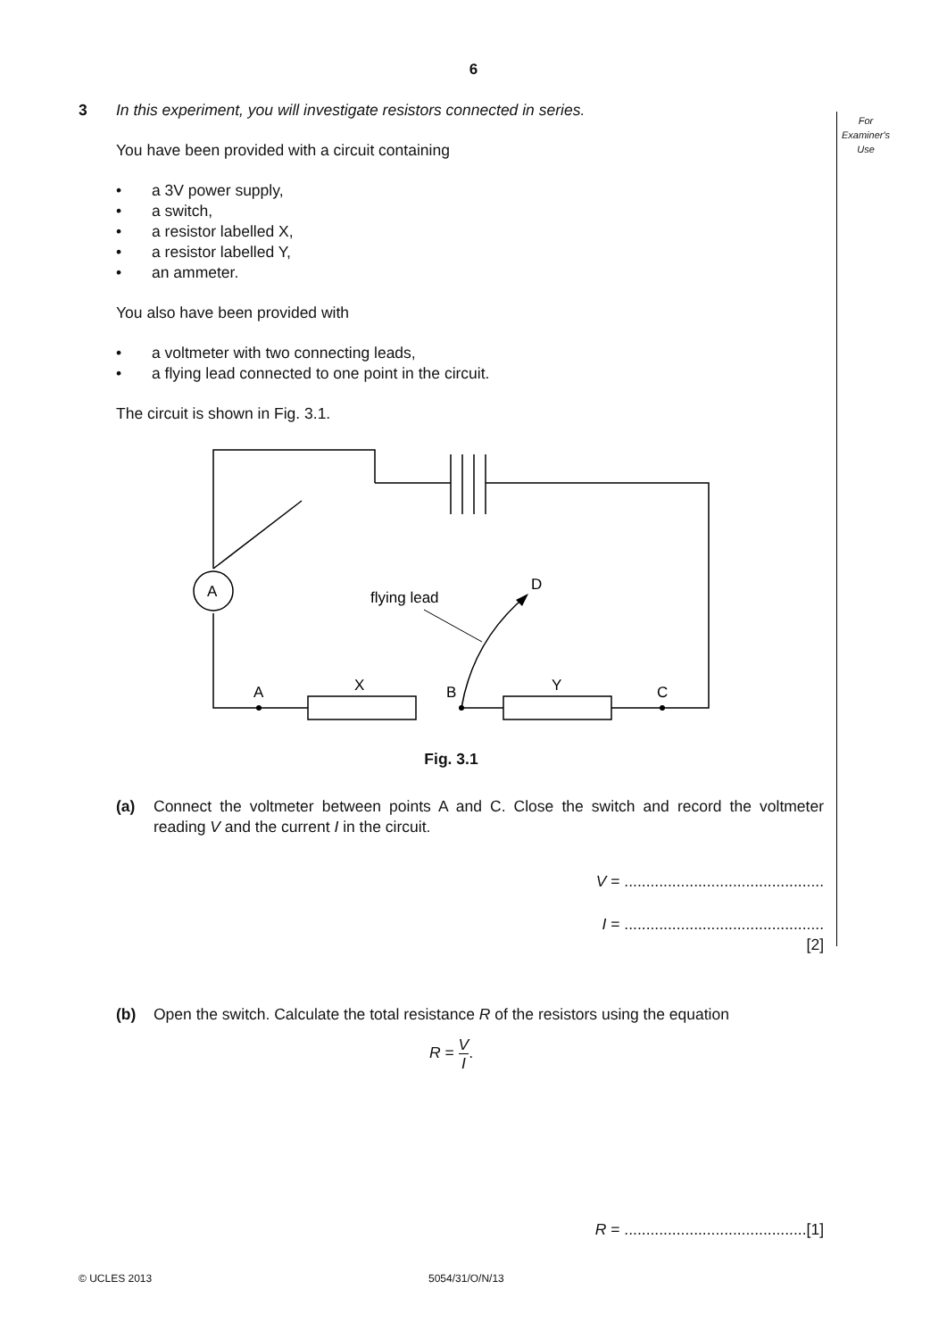6
For
Examiner's
Use
3 In this experiment, you will investigate resistors connected in series.
You have been provided with a circuit containing
• a 3V power supply,
• a switch,
• a resistor labelled X,
• a resistor labelled Y,
• an ammeter.
You also have been provided with
• a voltmeter with two connecting leads,
• a flying lead connected to one point in the circuit.
The circuit is shown in Fig. 3.1.
A
flying lead
D
A
X
B
Y
C
Fig. 3.1
(a) Connect the voltmeter between points A and C. Close the switch and record the voltmeter reading V and the current I in the circuit.
V = ..............................................
I = ..............................................
[2]
(b) Open the switch. Calculate the total resistance R of the resistors using the equation
R = V
I.
R = ..........................................[1]
© UCLES 2013 5054/31/O/N/13